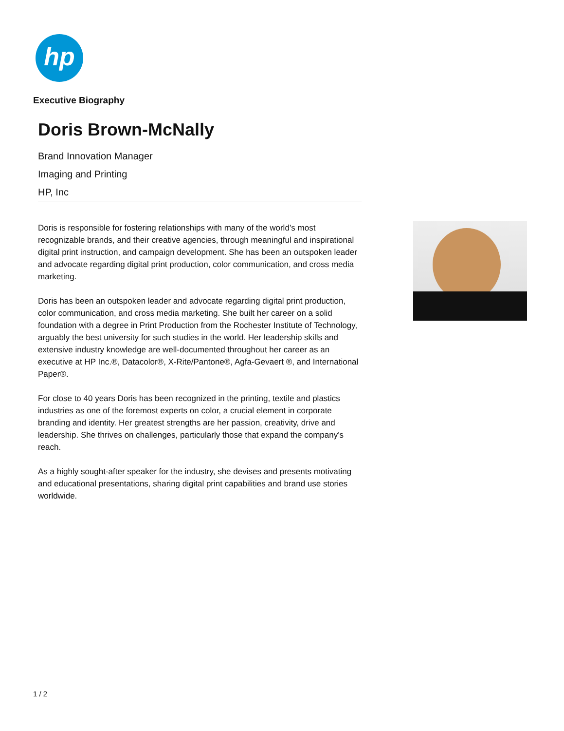hp
Executive Biography
Doris Brown-McNally
Brand Innovation Manager
Imaging and Printing
HP, Inc
Doris is responsible for fostering relationships with many of the world’s most recognizable brands, and their creative agencies, through meaningful and inspirational digital print instruction, and campaign development. She has been an outspoken leader and advocate regarding digital print production, color communication, and cross media marketing.
Doris has been an outspoken leader and advocate regarding digital print production, color communication, and cross media marketing. She built her career on a solid foundation with a degree in Print Production from the Rochester Institute of Technology, arguably the best university for such studies in the world. Her leadership skills and extensive industry knowledge are well-documented throughout her career as an executive at HP Inc.®, Datacolor®, X-Rite/Pantone®, Agfa-Gevaert ®, and International Paper®.
For close to 40 years Doris has been recognized in the printing, textile and plastics industries as one of the foremost experts on color, a crucial element in corporate branding and identity. Her greatest strengths are her passion, creativity, drive and leadership. She thrives on challenges, particularly those that expand the company’s reach.
As a highly sought-after speaker for the industry, she devises and presents motivating and educational presentations, sharing digital print capabilities and brand use stories worldwide.
1 / 2